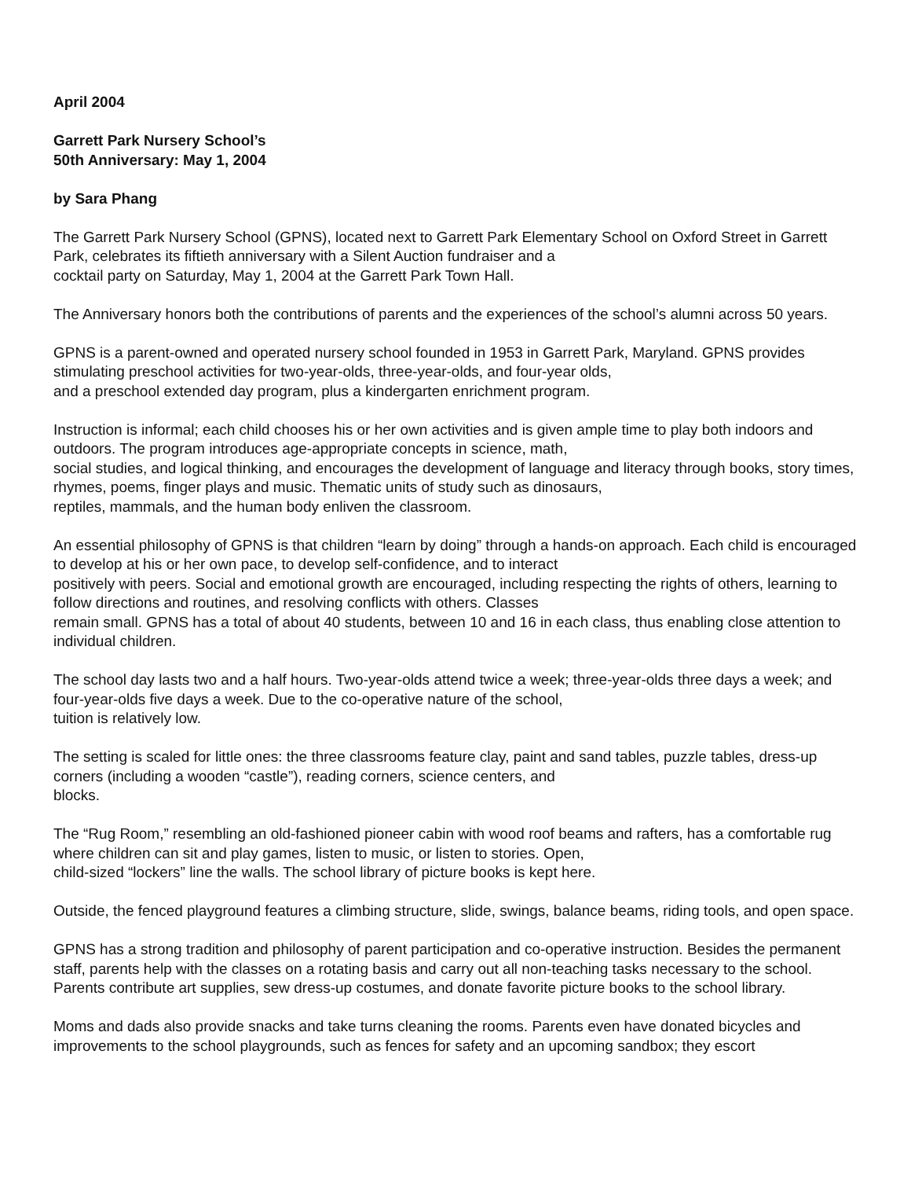April 2004
Garrett Park Nursery School’s
50th Anniversary: May 1, 2004
by Sara Phang
The Garrett Park Nursery School (GPNS), located next to Garrett Park Elementary School on Oxford Street in Garrett Park, celebrates its fiftieth anniversary with a Silent Auction fundraiser and a
cocktail party on Saturday, May 1, 2004 at the Garrett Park Town Hall.
The Anniversary honors both the contributions of parents and the experiences of the school’s alumni across 50 years.
GPNS is a parent-owned and operated nursery school founded in 1953 in Garrett Park, Maryland. GPNS provides stimulating preschool activities for two-year-olds, three-year-olds, and four-year olds,
and a preschool extended day program, plus a kindergarten enrichment program.
Instruction is informal; each child chooses his or her own activities and is given ample time to play both indoors and outdoors. The program introduces age-appropriate concepts in science, math,
social studies, and logical thinking, and encourages the development of language and literacy through books, story times, rhymes, poems, finger plays and music. Thematic units of study such as dinosaurs,
reptiles, mammals, and the human body enliven the classroom.
An essential philosophy of GPNS is that children “learn by doing” through a hands-on approach. Each child is encouraged to develop at his or her own pace, to develop self-confidence, and to interact
positively with peers. Social and emotional growth are encouraged, including respecting the rights of others, learning to follow directions and routines, and resolving conflicts with others. Classes
remain small. GPNS has a total of about 40 students, between 10 and 16 in each class, thus enabling close attention to individual children.
The school day lasts two and a half hours. Two-year-olds attend twice a week; three-year-olds three days a week; and four-year-olds five days a week. Due to the co-operative nature of the school,
tuition is relatively low.
The setting is scaled for little ones: the three classrooms feature clay, paint and sand tables, puzzle tables, dress-up corners (including a wooden “castle”), reading corners, science centers, and
blocks.
The “Rug Room,” resembling an old-fashioned pioneer cabin with wood roof beams and rafters, has a comfortable rug where children can sit and play games, listen to music, or listen to stories. Open,
child-sized “lockers” line the walls. The school library of picture books is kept here.
Outside, the fenced playground features a climbing structure, slide, swings, balance beams, riding tools, and open space.
GPNS has a strong tradition and philosophy of parent participation and co-operative instruction. Besides the permanent staff, parents help with the classes on a rotating basis and carry out all non-teaching tasks necessary to the school. Parents contribute art supplies, sew dress-up costumes, and donate favorite picture books to the school library.
Moms and dads also provide snacks and take turns cleaning the rooms. Parents even have donated bicycles and improvements to the school playgrounds, such as fences for safety and an upcoming sandbox; they escort